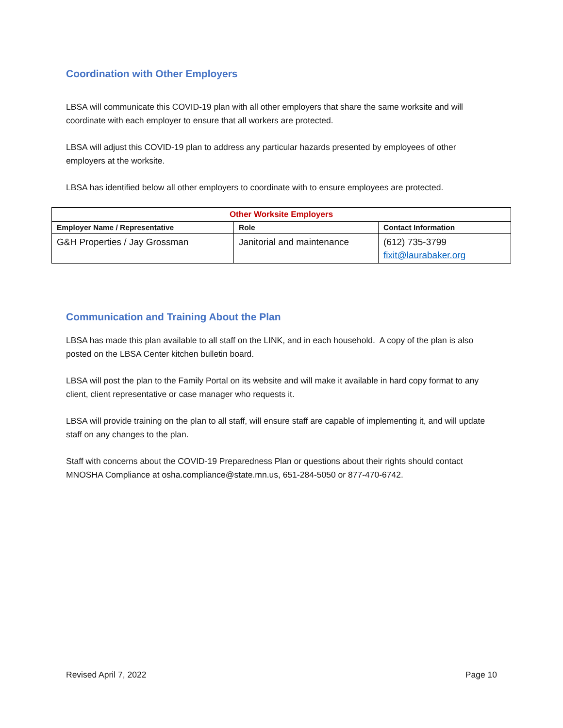Coordination with Other Employers
LBSA will communicate this COVID-19 plan with all other employers that share the same worksite and will coordinate with each employer to ensure that all workers are protected.
LBSA will adjust this COVID-19 plan to address any particular hazards presented by employees of other employers at the worksite.
LBSA has identified below all other employers to coordinate with to ensure employees are protected.
| Other Worksite Employers | | |
| --- | --- | --- |
| Employer Name / Representative | Role | Contact Information |
| G&H Properties / Jay Grossman | Janitorial and maintenance | (612) 735-3799 fixit@laurabaker.org |
Communication and Training About the Plan
LBSA has made this plan available to all staff on the LINK, and in each household. A copy of the plan is also posted on the LBSA Center kitchen bulletin board.
LBSA will post the plan to the Family Portal on its website and will make it available in hard copy format to any client, client representative or case manager who requests it.
LBSA will provide training on the plan to all staff, will ensure staff are capable of implementing it, and will update staff on any changes to the plan.
Staff with concerns about the COVID-19 Preparedness Plan or questions about their rights should contact MNOSHA Compliance at osha.compliance@state.mn.us, 651-284-5050 or 877-470-6742.
Revised April 7, 2022 Page 10